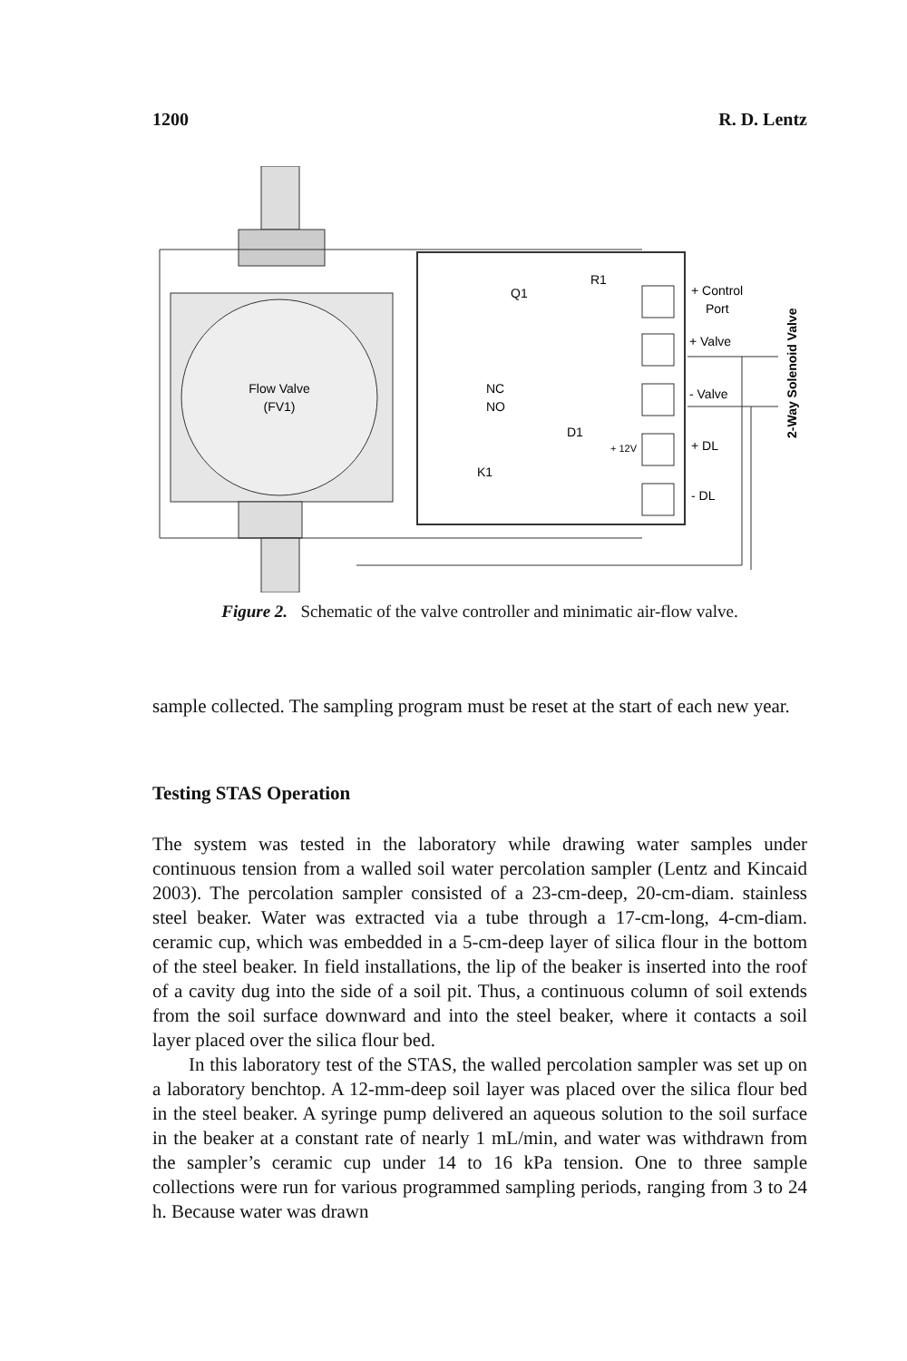1200 R. D. Lentz
Flow Valve
(FV1)
Q1
R1
NC
NO
D1
+ 12V
K1
+ Control
Port
+ Valve
- Valve
+ DL
- DL
2-Way Solenoid Valve
Figure 2. Schematic of the valve controller and minimatic air-flow valve.
sample collected. The sampling program must be reset at the start of each new year.
Testing STAS Operation
The system was tested in the laboratory while drawing water samples under continuous tension from a walled soil water percolation sampler (Lentz and Kincaid 2003). The percolation sampler consisted of a 23-cm-deep, 20-cm-diam. stainless steel beaker. Water was extracted via a tube through a 17-cm-long, 4-cm-diam. ceramic cup, which was embedded in a 5-cm-deep layer of silica flour in the bottom of the steel beaker. In field installations, the lip of the beaker is inserted into the roof of a cavity dug into the side of a soil pit. Thus, a continuous column of soil extends from the soil surface downward and into the steel beaker, where it contacts a soil layer placed over the silica flour bed.
In this laboratory test of the STAS, the walled percolation sampler was set up on a laboratory benchtop. A 12-mm-deep soil layer was placed over the silica flour bed in the steel beaker. A syringe pump delivered an aqueous solution to the soil surface in the beaker at a constant rate of nearly 1 mL/min, and water was withdrawn from the sampler’s ceramic cup under 14 to 16 kPa tension. One to three sample collections were run for various programmed sampling periods, ranging from 3 to 24 h. Because water was drawn